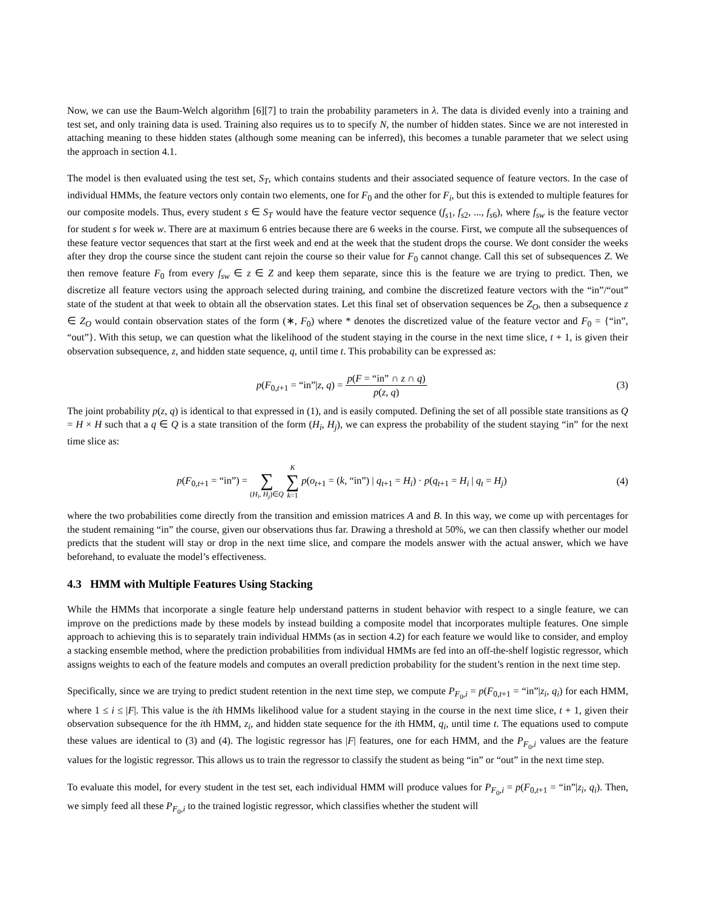Now, we can use the Baum-Welch algorithm [6][7] to train the probability parameters in λ. The data is divided evenly into a training and test set, and only training data is used. Training also requires us to to specify N, the number of hidden states. Since we are not interested in attaching meaning to these hidden states (although some meaning can be inferred), this becomes a tunable parameter that we select using the approach in section 4.1.
The model is then evaluated using the test set, S<sub>T</sub>, which contains students and their associated sequence of feature vectors. In the case of individual HMMs, the feature vectors only contain two elements, one for F<sub>0</sub> and the other for F<sub>i</sub>, but this is extended to multiple features for our composite models. Thus, every student s ∈ S<sub>T</sub> would have the feature vector sequence (f<sub>s1</sub>, f<sub>s2</sub>, ..., f<sub>s6</sub>), where f<sub>sw</sub> is the feature vector for student s for week w. There are at maximum 6 entries because there are 6 weeks in the course. First, we compute all the subsequences of these feature vector sequences that start at the first week and end at the week that the student drops the course. We dont consider the weeks after they drop the course since the student cant rejoin the course so their value for F<sub>0</sub> cannot change. Call this set of subsequences Z. We then remove feature F<sub>0</sub> from every f<sub>sw</sub> ∈ z ∈ Z and keep them separate, since this is the feature we are trying to predict. Then, we discretize all feature vectors using the approach selected during training, and combine the discretized feature vectors with the “in”/“out” state of the student at that week to obtain all the observation states. Let this final set of observation sequences be Z<sub>O</sub>, then a subsequence z ∈ Z<sub>O</sub> would contain observation states of the form (∗, F<sub>0</sub>) where * denotes the discretized value of the feature vector and F<sub>0</sub> = {“in”, “out”}. With this setup, we can question what the likelihood of the student staying in the course in the next time slice, t + 1, is given their observation subsequence, z, and hidden state sequence, q, until time t. This probability can be expressed as:
p(F<sub>0,t+1</sub> = “in”|z, q) = p(F = “in” ∩ z ∩ q) p(z, q)
(3)
The joint probability p(z, q) is identical to that expressed in (1), and is easily computed. Defining the set of all possible state transitions as Q = H × H such that a q ∈ Q is a state transition of the form (H<sub>i</sub>, H<sub>j</sub>), we can express the probability of the student staying “in” for the next time slice as:
p(F<sub>0,t+1</sub> = “in”) =
∑ (H<sub>i</sub>, H<sub>j</sub>)∈Q K ∑ k=1 p(o<sub>t+1</sub> = (k, “in”) | q<sub>t+1</sub> = H<sub>i</sub>) · p(q<sub>t+1</sub> = H<sub>i</sub> | q<sub>t</sub> = H<sub>j</sub>)
(4)
where the two probabilities come directly from the transition and emission matrices A and B. In this way, we come up with percentages for the student remaining “in” the course, given our observations thus far. Drawing a threshold at 50%, we can then classify whether our model predicts that the student will stay or drop in the next time slice, and compare the models answer with the actual answer, which we have beforehand, to evaluate the model’s effectiveness.
4.3 HMM with Multiple Features Using Stacking
While the HMMs that incorporate a single feature help understand patterns in student behavior with respect to a single feature, we can improve on the predictions made by these models by instead building a composite model that incorporates multiple features. One simple approach to achieving this is to separately train individual HMMs (as in section 4.2) for each feature we would like to consider, and employ a stacking ensemble method, where the prediction probabilities from individual HMMs are fed into an off-the-shelf logistic regressor, which assigns weights to each of the feature models and computes an overall prediction probability for the student’s rention in the next time step.
Specifically, since we are trying to predict student retention in the next time step, we compute P<sub>F<sub>0</sub>,i</sub> = p(F<sub>0,t+1</sub> = “in”|z<sub>i</sub>, q<sub>i</sub>) for each HMM, where 1 ≤ i ≤ |F|. This value is the ith HMMs likelihood value for a student staying in the course in the next time slice, t + 1, given their observation subsequence for the ith HMM, z<sub>i</sub>, and hidden state sequence for the ith HMM, q<sub>i</sub>, until time t. The equations used to compute these values are identical to (3) and (4). The logistic regressor has |F| features, one for each HMM, and the P<sub>F<sub>0</sub>,i</sub> values are the feature values for the logistic regressor. This allows us to train the regressor to classify the student as being “in” or “out” in the next time step.
To evaluate this model, for every student in the test set, each individual HMM will produce values for P<sub>F<sub>0</sub>,i</sub> = p(F<sub>0,t+1</sub> = “in”|z<sub>i</sub>, q<sub>i</sub>). Then, we simply feed all these P<sub>F<sub>0</sub>,i</sub> to the trained logistic regressor, which classifies whether the student will